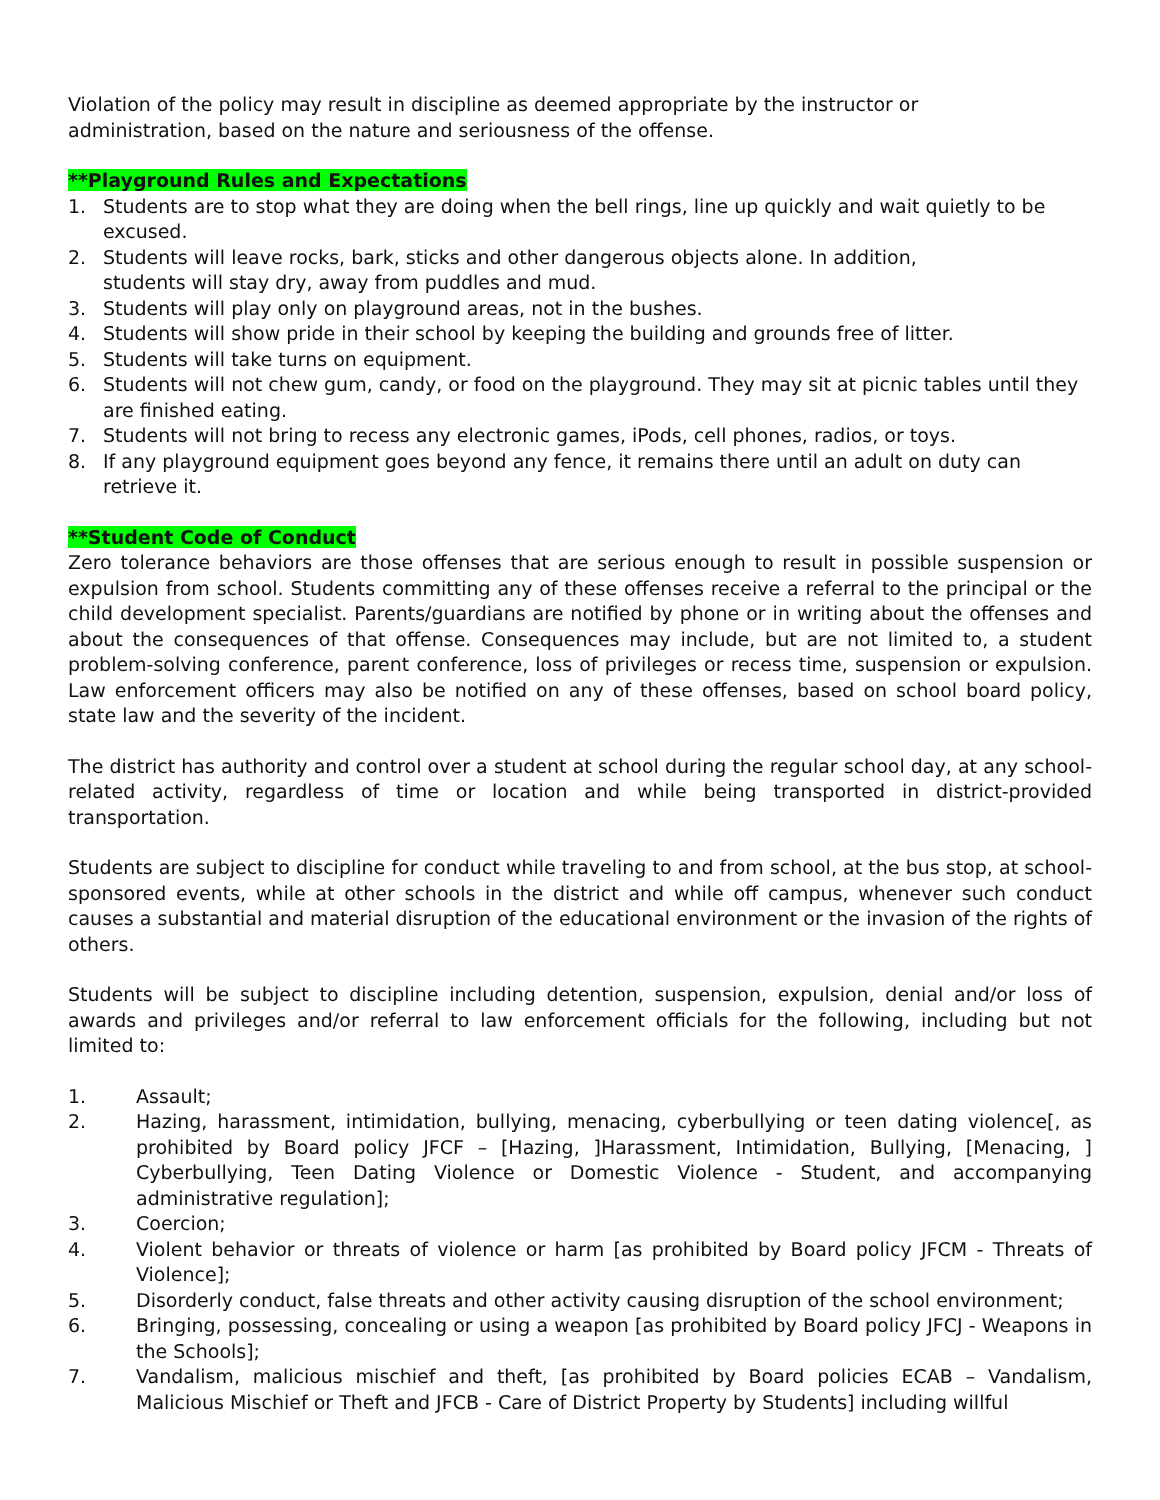Violation of the policy may result in discipline as deemed appropriate by the instructor or
administration, based on the nature and seriousness of the offense.
**Playground Rules and Expectations
1. Students are to stop what they are doing when the bell rings, line up quickly and wait quietly to be excused.
2. Students will leave rocks, bark, sticks and other dangerous objects alone. In addition,
students will stay dry, away from puddles and mud.
3. Students will play only on playground areas, not in the bushes.
4. Students will show pride in their school by keeping the building and grounds free of litter.
5. Students will take turns on equipment.
6. Students will not chew gum, candy, or food on the playground. They may sit at picnic tables until they are finished eating.
7. Students will not bring to recess any electronic games, iPods, cell phones, radios, or toys.
8. If any playground equipment goes beyond any fence, it remains there until an adult on duty can retrieve it.
**Student Code of Conduct
Zero tolerance behaviors are those offenses that are serious enough to result in possible suspension or expulsion from school. Students committing any of these offenses receive a referral to the principal or the child development specialist. Parents/guardians are notified by phone or in writing about the offenses and about the consequences of that offense. Consequences may include, but are not limited to, a student problem-solving conference, parent conference, loss of privileges or recess time, suspension or expulsion. Law enforcement officers may also be notified on any of these offenses, based on school board policy, state law and the severity of the incident.
The district has authority and control over a student at school during the regular school day, at any school-related activity, regardless of time or location and while being transported in district-provided transportation.
Students are subject to discipline for conduct while traveling to and from school, at the bus stop, at school-sponsored events, while at other schools in the district and while off campus, whenever such conduct causes a substantial and material disruption of the educational environment or the invasion of the rights of others.
Students will be subject to discipline including detention, suspension, expulsion, denial and/or loss of awards and privileges and/or referral to law enforcement officials for the following, including but not limited to:
1. Assault;
2. Hazing, harassment, intimidation, bullying, menacing, cyberbullying or teen dating violence[, as prohibited by Board policy JFCF – [Hazing, ]Harassment, Intimidation, Bullying, [Menacing, ] Cyberbullying, Teen Dating Violence or Domestic Violence - Student, and accompanying administrative regulation];
3. Coercion;
4. Violent behavior or threats of violence or harm [as prohibited by Board policy JFCM - Threats of Violence];
5. Disorderly conduct, false threats and other activity causing disruption of the school environment;
6. Bringing, possessing, concealing or using a weapon [as prohibited by Board policy JFCJ - Weapons in the Schools];
7. Vandalism, malicious mischief and theft, [as prohibited by Board policies ECAB – Vandalism, Malicious Mischief or Theft and JFCB - Care of District Property by Students] including willful